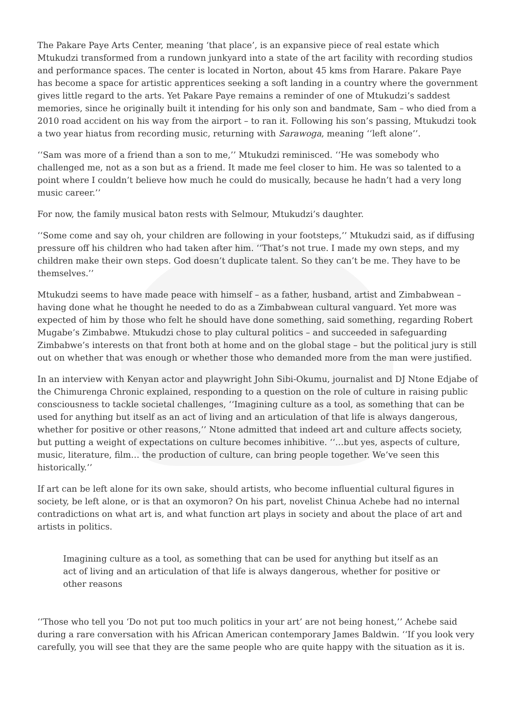The Pakare Paye Arts Center, meaning ‘that place’, is an expansive piece of real estate which Mtukudzi transformed from a rundown junkyard into a state of the art facility with recording studios and performance spaces. The center is located in Norton, about 45 kms from Harare. Pakare Paye has become a space for artistic apprentices seeking a soft landing in a country where the government gives little regard to the arts. Yet Pakare Paye remains a reminder of one of Mtukudzi’s saddest memories, since he originally built it intending for his only son and bandmate, Sam – who died from a 2010 road accident on his way from the airport – to ran it. Following his son’s passing, Mtukudzi took a two year hiatus from recording music, returning with Sarawoga, meaning ‘‘left alone’’.
‘‘Sam was more of a friend than a son to me,’’ Mtukudzi reminisced. ‘‘He was somebody who challenged me, not as a son but as a friend. It made me feel closer to him. He was so talented to a point where I couldn’t believe how much he could do musically, because he hadn’t had a very long music career.’’
For now, the family musical baton rests with Selmour, Mtukudzi’s daughter.
‘‘Some come and say oh, your children are following in your footsteps,’’ Mtukudzi said, as if diffusing pressure off his children who had taken after him. ‘‘That’s not true. I made my own steps, and my children make their own steps. God doesn’t duplicate talent. So they can’t be me. They have to be themselves.’’
Mtukudzi seems to have made peace with himself – as a father, husband, artist and Zimbabwean – having done what he thought he needed to do as a Zimbabwean cultural vanguard. Yet more was expected of him by those who felt he should have done something, said something, regarding Robert Mugabe’s Zimbabwe. Mtukudzi chose to play cultural politics – and succeeded in safeguarding Zimbabwe’s interests on that front both at home and on the global stage – but the political jury is still out on whether that was enough or whether those who demanded more from the man were justified.
In an interview with Kenyan actor and playwright John Sibi-Okumu, journalist and DJ Ntone Edjabe of the Chimurenga Chronic explained, responding to a question on the role of culture in raising public consciousness to tackle societal challenges, ‘‘Imagining culture as a tool, as something that can be used for anything but itself as an act of living and an articulation of that life is always dangerous, whether for positive or other reasons,’’ Ntone admitted that indeed art and culture affects society, but putting a weight of expectations on culture becomes inhibitive. ‘‘…but yes, aspects of culture, music, literature, film… the production of culture, can bring people together. We’ve seen this historically.’’
If art can be left alone for its own sake, should artists, who become influential cultural figures in society, be left alone, or is that an oxymoron? On his part, novelist Chinua Achebe had no internal contradictions on what art is, and what function art plays in society and about the place of art and artists in politics.
Imagining culture as a tool, as something that can be used for anything but itself as an act of living and an articulation of that life is always dangerous, whether for positive or other reasons
‘‘Those who tell you ‘Do not put too much politics in your art’ are not being honest,’’ Achebe said during a rare conversation with his African American contemporary James Baldwin. ‘‘If you look very carefully, you will see that they are the same people who are quite happy with the situation as it is.